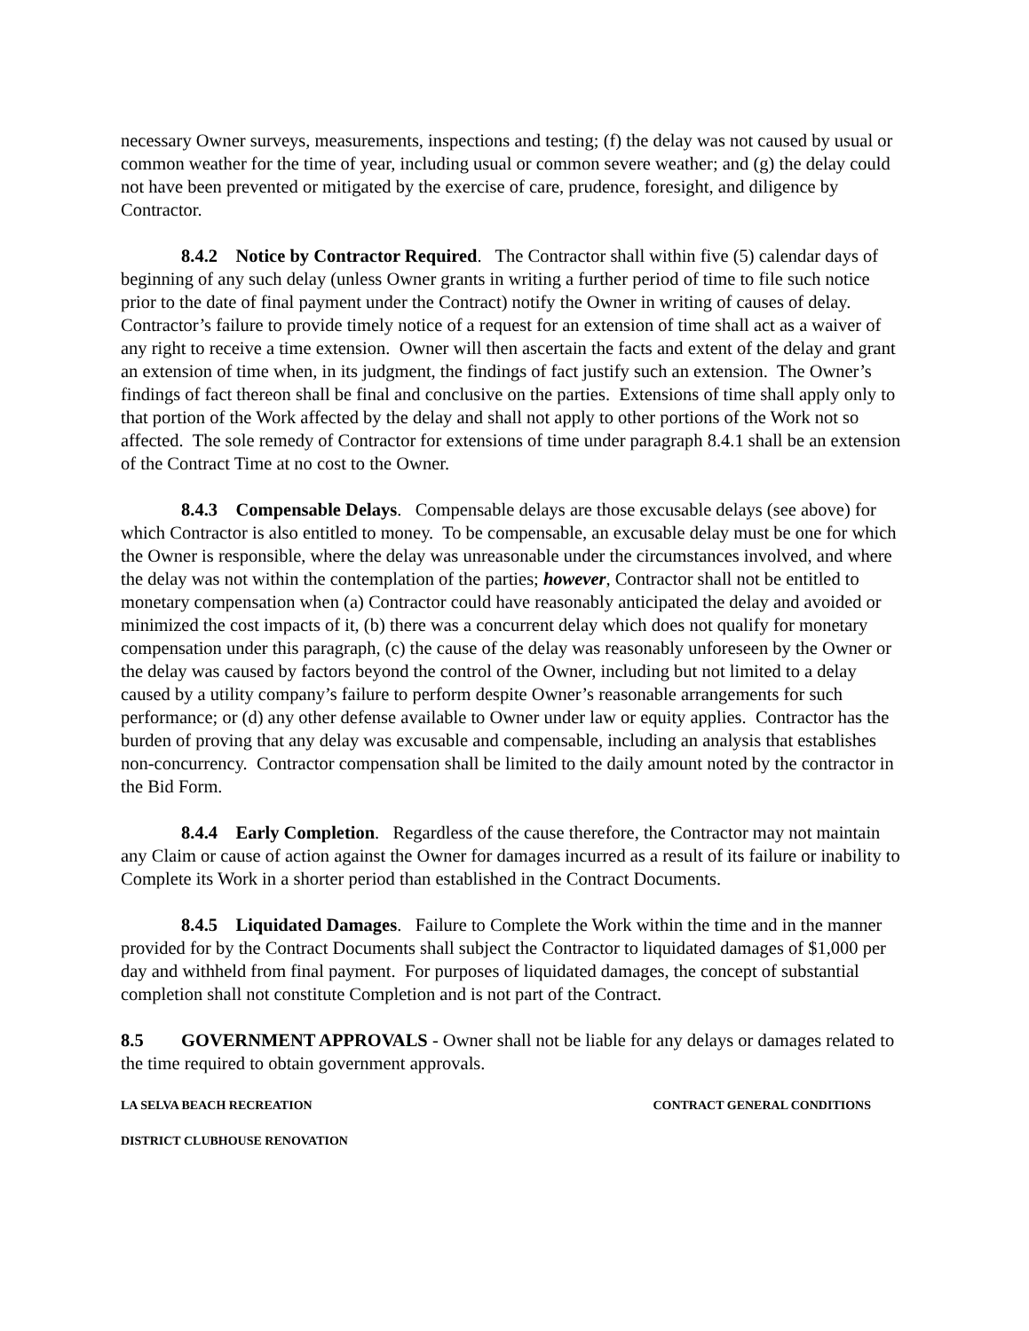necessary Owner surveys, measurements, inspections and testing; (f) the delay was not caused by usual or common weather for the time of year, including usual or common severe weather; and (g) the delay could not have been prevented or mitigated by the exercise of care, prudence, foresight, and diligence by Contractor.
8.4.2 Notice by Contractor Required. The Contractor shall within five (5) calendar days of beginning of any such delay (unless Owner grants in writing a further period of time to file such notice prior to the date of final payment under the Contract) notify the Owner in writing of causes of delay. Contractor’s failure to provide timely notice of a request for an extension of time shall act as a waiver of any right to receive a time extension. Owner will then ascertain the facts and extent of the delay and grant an extension of time when, in its judgment, the findings of fact justify such an extension. The Owner’s findings of fact thereon shall be final and conclusive on the parties. Extensions of time shall apply only to that portion of the Work affected by the delay and shall not apply to other portions of the Work not so affected. The sole remedy of Contractor for extensions of time under paragraph 8.4.1 shall be an extension of the Contract Time at no cost to the Owner.
8.4.3 Compensable Delays. Compensable delays are those excusable delays (see above) for which Contractor is also entitled to money. To be compensable, an excusable delay must be one for which the Owner is responsible, where the delay was unreasonable under the circumstances involved, and where the delay was not within the contemplation of the parties; however, Contractor shall not be entitled to monetary compensation when (a) Contractor could have reasonably anticipated the delay and avoided or minimized the cost impacts of it, (b) there was a concurrent delay which does not qualify for monetary compensation under this paragraph, (c) the cause of the delay was reasonably unforeseen by the Owner or the delay was caused by factors beyond the control of the Owner, including but not limited to a delay caused by a utility company’s failure to perform despite Owner’s reasonable arrangements for such performance; or (d) any other defense available to Owner under law or equity applies. Contractor has the burden of proving that any delay was excusable and compensable, including an analysis that establishes non-concurrency. Contractor compensation shall be limited to the daily amount noted by the contractor in the Bid Form.
8.4.4 Early Completion. Regardless of the cause therefore, the Contractor may not maintain any Claim or cause of action against the Owner for damages incurred as a result of its failure or inability to Complete its Work in a shorter period than established in the Contract Documents.
8.4.5 Liquidated Damages. Failure to Complete the Work within the time and in the manner provided for by the Contract Documents shall subject the Contractor to liquidated damages of $1,000 per day and withheld from final payment. For purposes of liquidated damages, the concept of substantial completion shall not constitute Completion and is not part of the Contract.
8.5 GOVERNMENT APPROVALS - Owner shall not be liable for any delays or damages related to the time required to obtain government approvals.
LA SELVA BEACH RECREATION CONTRACT GENERAL CONDITIONS
DISTRICT CLUBHOUSE RENOVATION